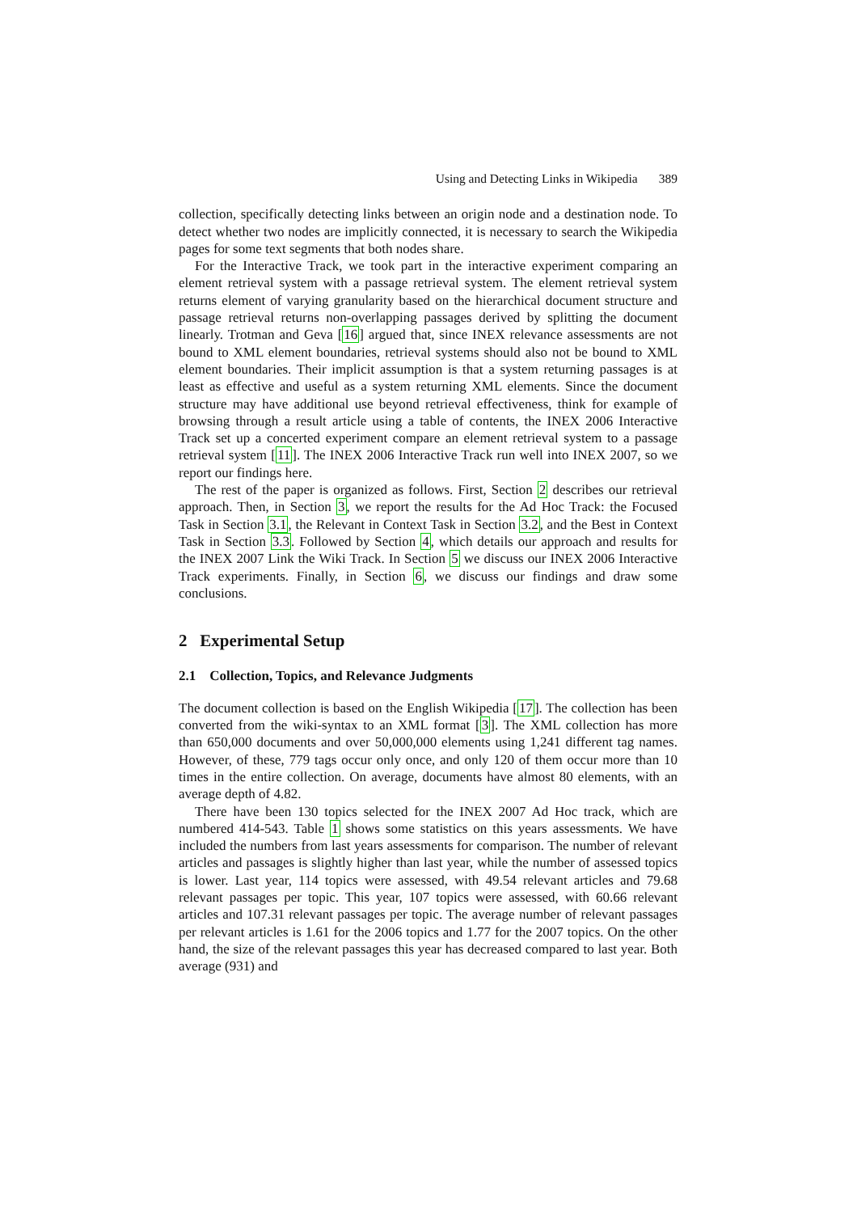Using and Detecting Links in Wikipedia 389
collection, specifically detecting links between an origin node and a destination node. To detect whether two nodes are implicitly connected, it is necessary to search the Wikipedia pages for some text segments that both nodes share.
For the Interactive Track, we took part in the interactive experiment comparing an element retrieval system with a passage retrieval system. The element retrieval system returns element of varying granularity based on the hierarchical document structure and passage retrieval returns non-overlapping passages derived by splitting the document linearly. Trotman and Geva [16] argued that, since INEX relevance assessments are not bound to XML element boundaries, retrieval systems should also not be bound to XML element boundaries. Their implicit assumption is that a system returning passages is at least as effective and useful as a system returning XML elements. Since the document structure may have additional use beyond retrieval effectiveness, think for example of browsing through a result article using a table of contents, the INEX 2006 Interactive Track set up a concerted experiment compare an element retrieval system to a passage retrieval system [11]. The INEX 2006 Interactive Track run well into INEX 2007, so we report our findings here.
The rest of the paper is organized as follows. First, Section 2 describes our retrieval approach. Then, in Section 3, we report the results for the Ad Hoc Track: the Focused Task in Section 3.1, the Relevant in Context Task in Section 3.2, and the Best in Context Task in Section 3.3. Followed by Section 4, which details our approach and results for the INEX 2007 Link the Wiki Track. In Section 5 we discuss our INEX 2006 Interactive Track experiments. Finally, in Section 6, we discuss our findings and draw some conclusions.
2 Experimental Setup
2.1 Collection, Topics, and Relevance Judgments
The document collection is based on the English Wikipedia [17]. The collection has been converted from the wiki-syntax to an XML format [3]. The XML collection has more than 650,000 documents and over 50,000,000 elements using 1,241 different tag names. However, of these, 779 tags occur only once, and only 120 of them occur more than 10 times in the entire collection. On average, documents have almost 80 elements, with an average depth of 4.82.
There have been 130 topics selected for the INEX 2007 Ad Hoc track, which are numbered 414-543. Table 1 shows some statistics on this years assessments. We have included the numbers from last years assessments for comparison. The number of relevant articles and passages is slightly higher than last year, while the number of assessed topics is lower. Last year, 114 topics were assessed, with 49.54 relevant articles and 79.68 relevant passages per topic. This year, 107 topics were assessed, with 60.66 relevant articles and 107.31 relevant passages per topic. The average number of relevant passages per relevant articles is 1.61 for the 2006 topics and 1.77 for the 2007 topics. On the other hand, the size of the relevant passages this year has decreased compared to last year. Both average (931) and